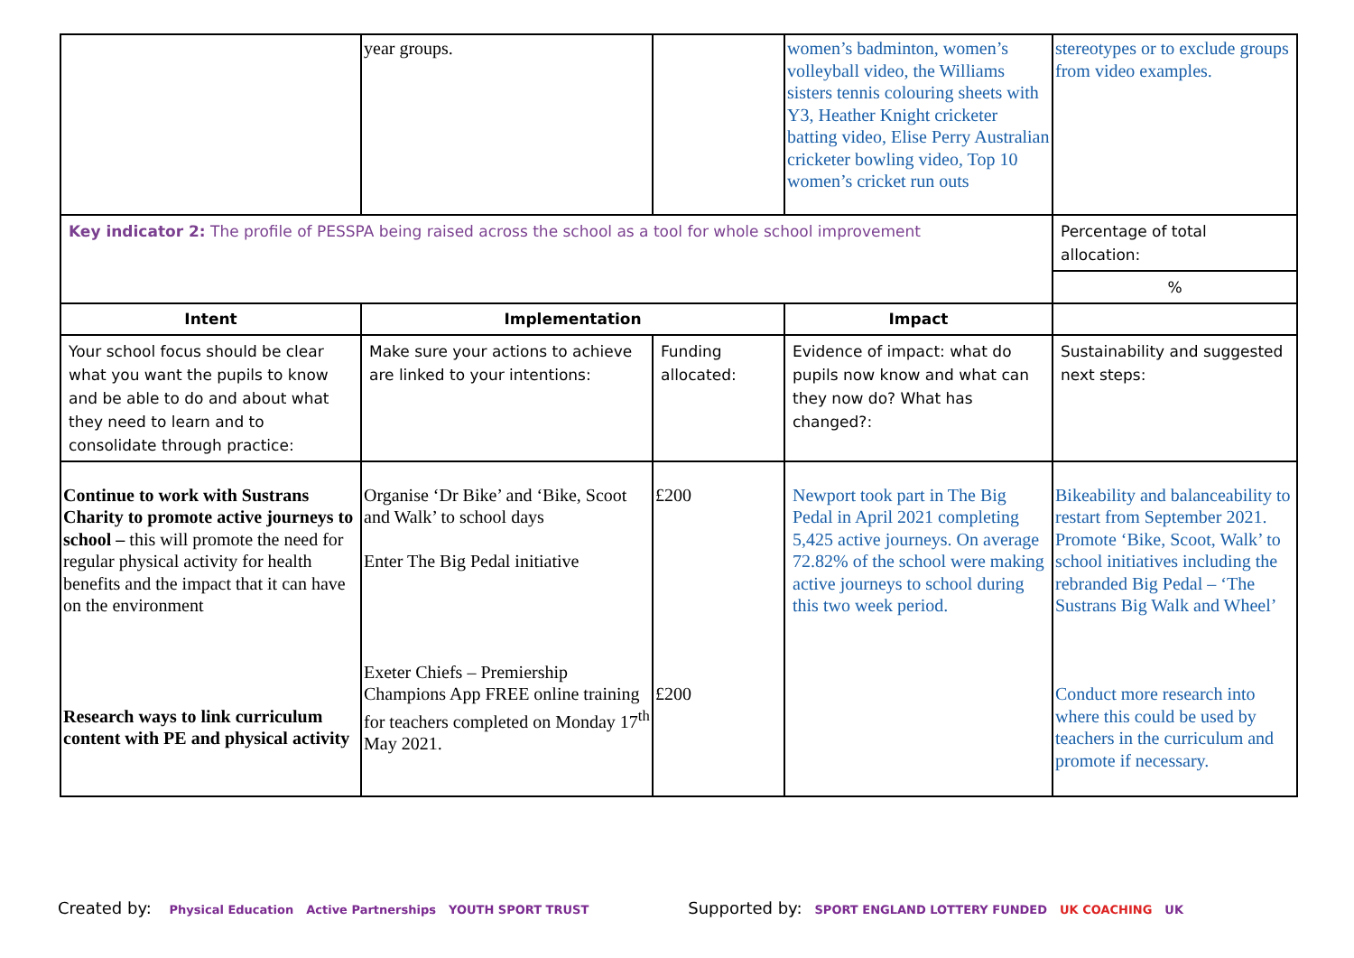| | year groups. | | women’s badminton, women’s volleyball video, the Williams sisters tennis colouring sheets with Y3, Heather Knight cricketer batting video, Elise Perry Australian cricketer bowling video, Top 10 women’s cricket run outs | stereotypes or to exclude groups from video examples. |
| Key indicator 2: The profile of PESSPA being raised across the school as a tool for whole school improvement | | | | Percentage of total allocation: |
| | | | | % |
| Intent | Implementation | | Impact | |
| Your school focus should be clear what you want the pupils to know and be able to do and about what they need to learn and to consolidate through practice: | Make sure your actions to achieve are linked to your intentions: | Funding allocated: | Evidence of impact: what do pupils now know and what can they now do? What has changed?: | Sustainability and suggested next steps: |
| Continue to work with Sustrans Charity to promote active journeys to school – this will promote the need for regular physical activity for health benefits and the impact that it can have on the environment Research ways to link curriculum content with PE and physical activity | Organise ‘Dr Bike’ and ‘Bike, Scoot and Walk’ to school days Enter The Big Pedal initiative Exeter Chiefs – Premiership Champions App FREE online training for teachers completed on Monday 17<sup>th</sup> May 2021. | £200 £200 | Newport took part in The Big Pedal in April 2021 completing 5,425 active journeys. On average 72.82% of the school were making active journeys to school during this two week period. | Bikeability and balanceability to restart from September 2021. Promote ‘Bike, Scoot, Walk’ to school initiatives including the rebranded Big Pedal – ‘The Sustrans Big Walk and Wheel’ Conduct more research into where this could be used by teachers in the curriculum and promote if necessary. |
Created by: Physical Education Active Partnerships YOUTH SPORT TRUST Supported by: SPORT ENGLAND LOTTERY FUNDED UK COACHING UK